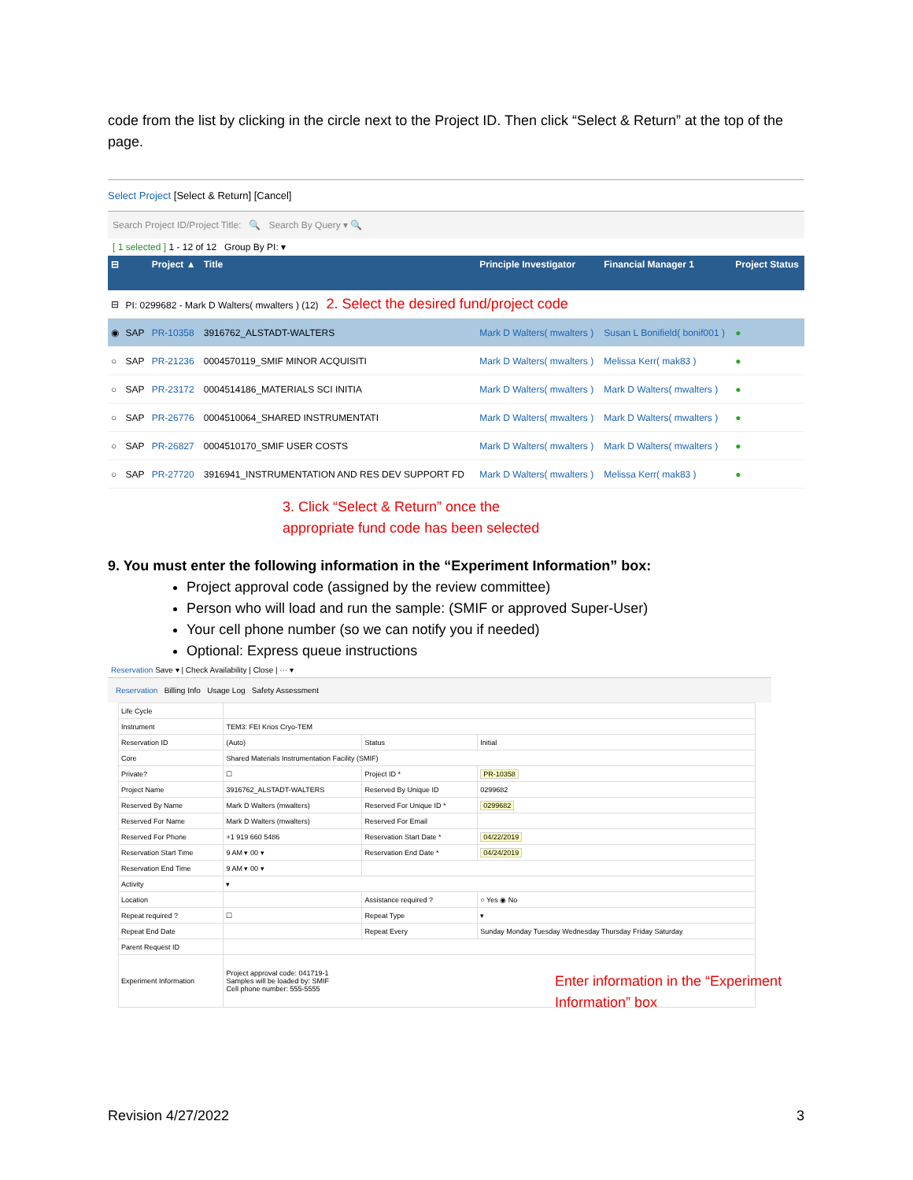code from the list by clicking in the circle next to the Project ID. Then click “Select & Return” at the top of the page.
Select Project [Select & Return] [Cancel]
Search Project ID/Project Title: 🔍 Search By Query ▾ 🔍
[ 1 selected ] 1 - 12 of 12 Group By PI: ▾
| ⊟ | | Project ▲ | Title | Principle Investigator | Financial Manager 1 | Project Status |
| --- | --- | --- | --- | --- | --- | --- |
| ⊟ | PI: 0299682 - Mark D Walters( mwalters ) (12) 2. Select the desired fund/project code | | | | | |
| ◉ | SAP | PR-10358 | 3916762_ALSTADT-WALTERS | Mark D Walters( mwalters ) | Susan L Bonifield( bonif001 ) | ● |
| ○ | SAP | PR-21236 | 0004570119_SMIF MINOR ACQUISITI | Mark D Walters( mwalters ) | Melissa Kerr( mak83 ) | ● |
| ○ | SAP | PR-23172 | 0004514186_MATERIALS SCI INITIA | Mark D Walters( mwalters ) | Mark D Walters( mwalters ) | ● |
| ○ | SAP | PR-26776 | 0004510064_SHARED INSTRUMENTATI | Mark D Walters( mwalters ) | Mark D Walters( mwalters ) | ● |
| ○ | SAP | PR-26827 | 0004510170_SMIF USER COSTS | Mark D Walters( mwalters ) | Mark D Walters( mwalters ) | ● |
| ○ | SAP | PR-27720 | 3916941_INSTRUMENTATION AND RES DEV SUPPORT FD | Mark D Walters( mwalters ) | Melissa Kerr( mak83 ) | ● |
3. Click “Select & Return” once the
appropriate fund code has been selected
9. You must enter the following information in the “Experiment Information” box:
Project approval code (assigned by the review committee)
Person who will load and run the sample: (SMIF or approved Super-User)
Your cell phone number (so we can notify you if needed)
Optional: Express queue instructions
Reservation Save ▾ | Check Availability | Close | ··· ▾
Reservation Billing Info Usage Log Safety Assessment
| Life Cycle | | | |
| Instrument | TEM3: FEI Krios Cryo-TEM | | |
| Reservation ID | (Auto) | Status | Initial |
| Core | Shared Materials Instrumentation Facility (SMIF) | | |
| Private? | ☐ | Project ID * | PR-10358 |
| Project Name | 3916762_ALSTADT-WALTERS | Reserved By Unique ID | 0299682 |
| Reserved By Name | Mark D Walters (mwalters) | Reserved For Unique ID * | 0299682 |
| Reserved For Name | Mark D Walters (mwalters) | Reserved For Email | |
| Reserved For Phone | +1 919 660 5486 | Reservation Start Date * | 04/22/2019 |
| Reservation Start Time | 9 AM ▾ 00 ▾ | Reservation End Date * | 04/24/2019 |
| Reservation End Time | 9 AM ▾ 00 ▾ | | |
| Activity | ▾ | | |
| Location | | Assistance required ? | ○ Yes ◉ No |
| Repeat required ? | ☐ | Repeat Type | ▾ |
| Repeat End Date | | Repeat Every | Sunday Monday Tuesday Wednesday Thursday Friday Saturday |
| Parent Request ID | | | |
| Experiment Information | Project approval code: 041719-1 Samples will be loaded by: SMIF Cell phone number: 555-5555 | | |
Enter information in the “Experiment
Information” box
Revision 4/27/2022 3